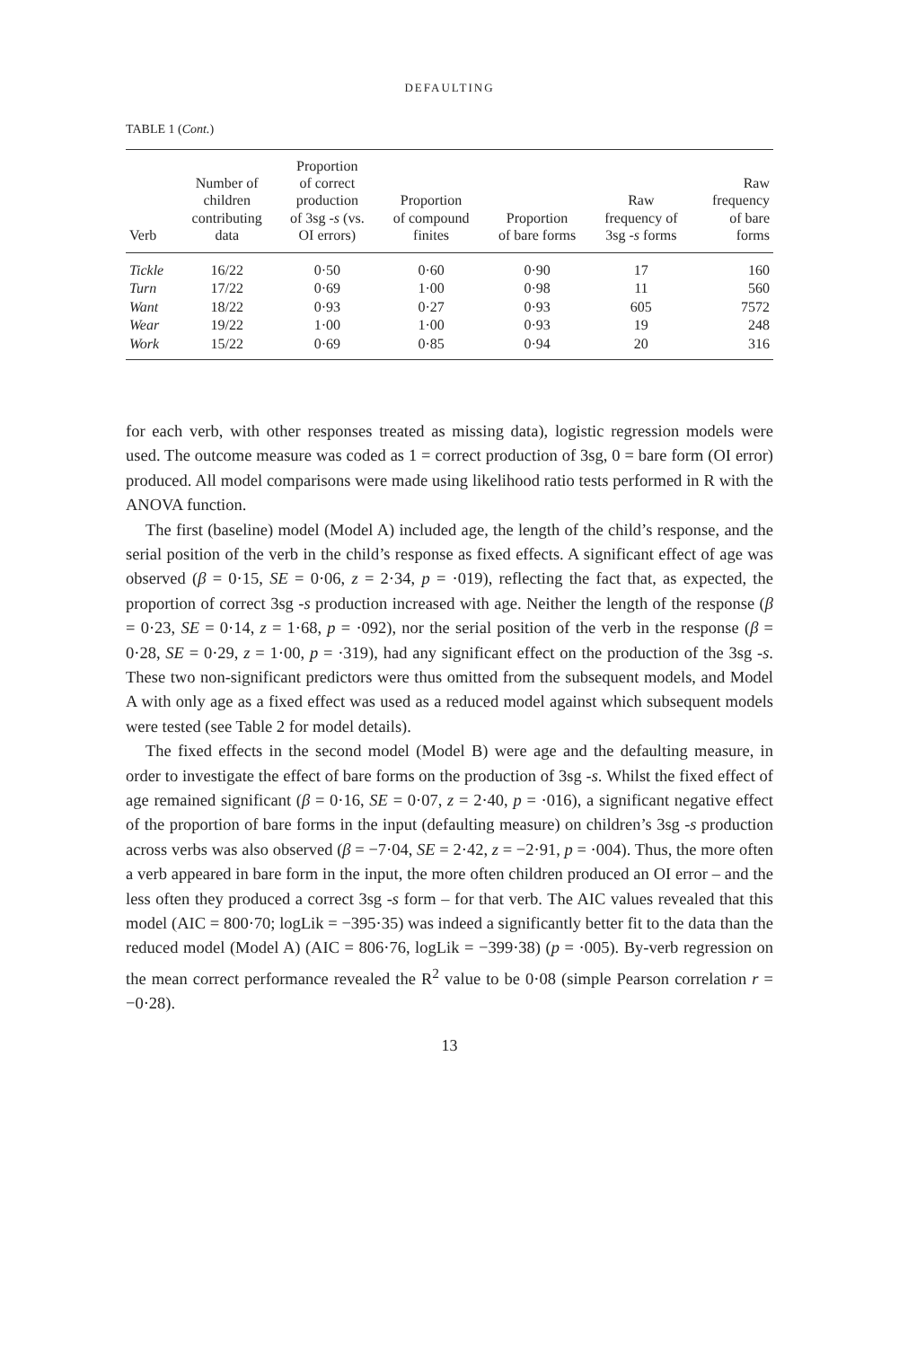DEFAULTING
TABLE 1 (Cont.)
| Verb | Number of children contributing data | Proportion of correct production of 3sg - s (vs. OI errors) | Proportion of compound finites | Proportion of bare forms | Raw frequency of 3sg - s forms | Raw frequency of bare forms |
| --- | --- | --- | --- | --- | --- | --- |
| Tickle | 16/22 | 0·50 | 0·60 | 0·90 | 17 | 160 |
| Turn | 17/22 | 0·69 | 1·00 | 0·98 | 11 | 560 |
| Want | 18/22 | 0·93 | 0·27 | 0·93 | 605 | 7572 |
| Wear | 19/22 | 1·00 | 1·00 | 0·93 | 19 | 248 |
| Work | 15/22 | 0·69 | 0·85 | 0·94 | 20 | 316 |
for each verb, with other responses treated as missing data), logistic regression models were used. The outcome measure was coded as 1 = correct production of 3sg, 0 = bare form (OI error) produced. All model comparisons were made using likelihood ratio tests performed in R with the ANOVA function.
The first (baseline) model (Model A) included age, the length of the child’s response, and the serial position of the verb in the child’s response as fixed effects. A significant effect of age was observed (β = 0·15, SE = 0·06, z = 2·34, p = ·019), reflecting the fact that, as expected, the proportion of correct 3sg -s production increased with age. Neither the length of the response (β = 0·23, SE = 0·14, z = 1·68, p = ·092), nor the serial position of the verb in the response (β = 0·28, SE = 0·29, z = 1·00, p = ·319), had any significant effect on the production of the 3sg -s. These two non-significant predictors were thus omitted from the subsequent models, and Model A with only age as a fixed effect was used as a reduced model against which subsequent models were tested (see Table 2 for model details).
The fixed effects in the second model (Model B) were age and the defaulting measure, in order to investigate the effect of bare forms on the production of 3sg -s. Whilst the fixed effect of age remained significant (β = 0·16, SE = 0·07, z = 2·40, p = ·016), a significant negative effect of the proportion of bare forms in the input (defaulting measure) on children’s 3sg -s production across verbs was also observed (β = −7·04, SE = 2·42, z = −2·91, p = ·004). Thus, the more often a verb appeared in bare form in the input, the more often children produced an OI error – and the less often they produced a correct 3sg -s form – for that verb. The AIC values revealed that this model (AIC = 800·70; logLik = −395·35) was indeed a significantly better fit to the data than the reduced model (Model A) (AIC = 806·76, logLik = −399·38) (p = ·005). By-verb regression on the mean correct performance revealed the R<sup>2</sup> value to be 0·08 (simple Pearson correlation r = −0·28).
13